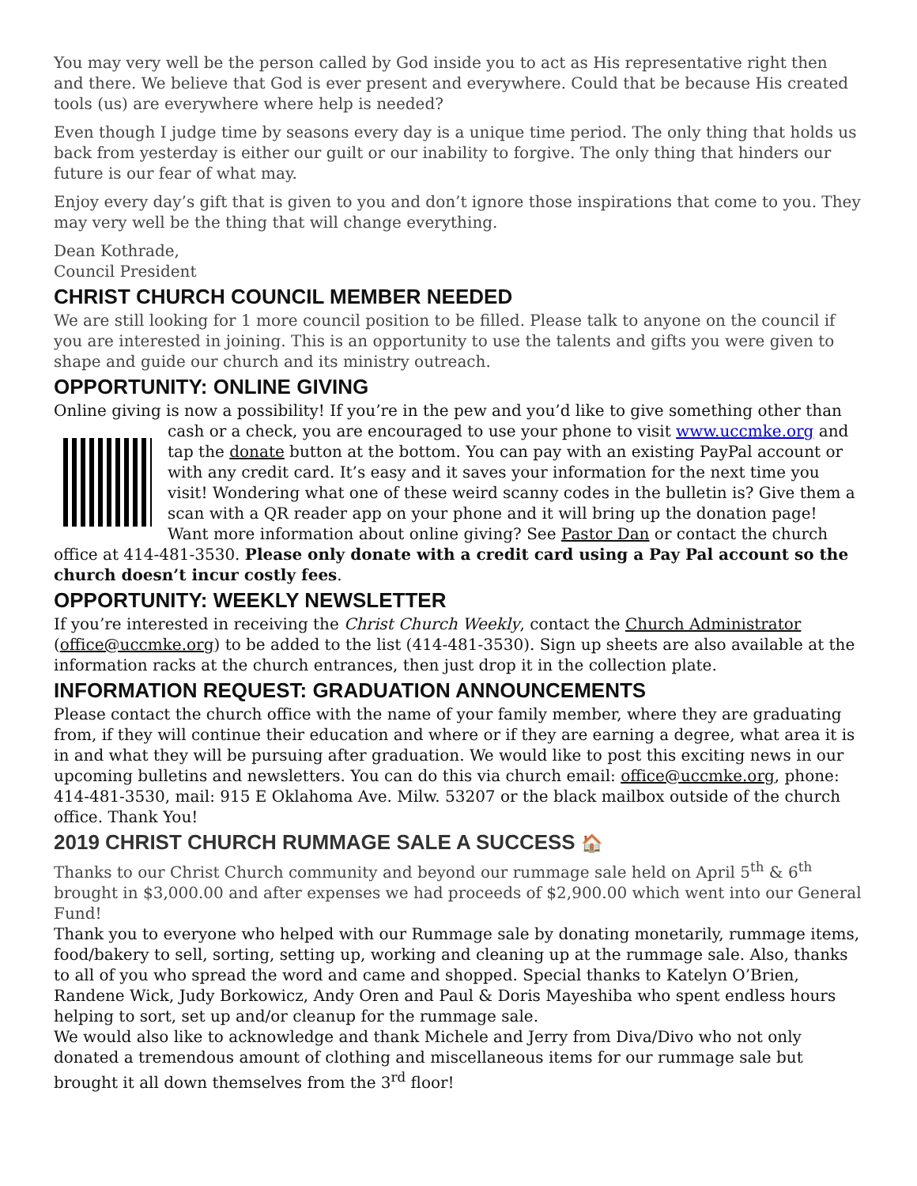You may very well be the person called by God inside you to act as His representative right then and there. We believe that God is ever present and everywhere. Could that be because His created tools (us) are everywhere where help is needed?
Even though I judge time by seasons every day is a unique time period. The only thing that holds us back from yesterday is either our guilt or our inability to forgive. The only thing that hinders our future is our fear of what may.
Enjoy every day’s gift that is given to you and don’t ignore those inspirations that come to you. They may very well be the thing that will change everything.
Dean Kothrade,
Council President
CHRIST CHURCH COUNCIL MEMBER NEEDED
We are still looking for 1 more council position to be filled. Please talk to anyone on the council if you are interested in joining. This is an opportunity to use the talents and gifts you were given to shape and guide our church and its ministry outreach.
OPPORTUNITY: ONLINE GIVING
Online giving is now a possibility! If you’re in the pew and you’d like to give something other than
cash or a check, you are encouraged to use your phone to visit www.uccmke.org and tap the donate button at the bottom. You can pay with an existing PayPal account or with any credit card. It’s easy and it saves your information for the next time you visit! Wondering what one of these weird scanny codes in the bulletin is? Give them a scan with a QR reader app on your phone and it will bring up the donation page! Want more information about online giving? See Pastor Dan or contact the church office at 414-481-3530. Please only donate with a credit card using a Pay Pal account so the church doesn’t incur costly fees.
OPPORTUNITY: WEEKLY NEWSLETTER
If you’re interested in receiving the Christ Church Weekly, contact the Church Administrator (office@uccmke.org) to be added to the list (414-481-3530). Sign up sheets are also available at the information racks at the church entrances, then just drop it in the collection plate.
INFORMATION REQUEST: GRADUATION ANNOUNCEMENTS
Please contact the church office with the name of your family member, where they are graduating from, if they will continue their education and where or if they are earning a degree, what area it is in and what they will be pursuing after graduation. We would like to post this exciting news in our upcoming bulletins and newsletters. You can do this via church email: office@uccmke.org, phone: 414-481-3530, mail: 915 E Oklahoma Ave. Milw. 53207 or the black mailbox outside of the church office. Thank You!
2019 CHRIST CHURCH RUMMAGE SALE A SUCCESS 🏠
Thanks to our Christ Church community and beyond our rummage sale held on April 5<sup>th</sup> & 6<sup>th</sup> brought in $3,000.00 and after expenses we had proceeds of $2,900.00 which went into our General Fund!
Thank you to everyone who helped with our Rummage sale by donating monetarily, rummage items, food/bakery to sell, sorting, setting up, working and cleaning up at the rummage sale. Also, thanks to all of you who spread the word and came and shopped. Special thanks to Katelyn O’Brien, Randene Wick, Judy Borkowicz, Andy Oren and Paul & Doris Mayeshiba who spent endless hours helping to sort, set up and/or cleanup for the rummage sale.
We would also like to acknowledge and thank Michele and Jerry from Diva/Divo who not only donated a tremendous amount of clothing and miscellaneous items for our rummage sale but brought it all down themselves from the 3<sup>rd</sup> floor!